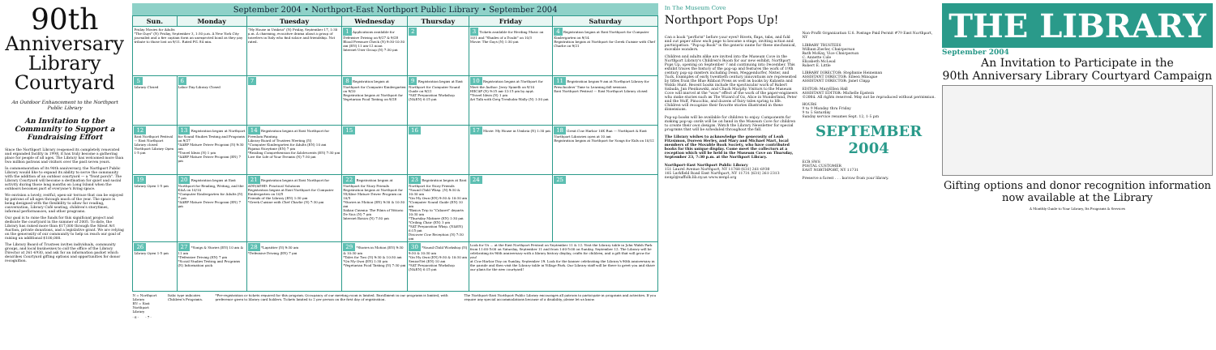90th
Anniversary Library Courtyard
An Outdoor Enhancement to the Northport Public Library
An Invitation to the Community to Support a Fundraising Effort
Since the Northport Library reopened its completely renovated and expanded facility in 1998, it has truly become a gathering place for people of all ages. The Library has welcomed more than two million patrons and visitors over the past seven years.
In commemoration of its 90th anniversary, the Northport Public Library would like to expand its ability to serve the community with the addition of an outdoor courtyard — a "front porch". The Library Courtyard will become a destination for quiet and social activity during those long months on Long Island when the outdoors becomes part of everyone's living space.
We envision a lovely, restful, open-air terrace that can be enjoyed by patrons of all ages through much of the year. The space is being designed with the flexibility to allow for reading, conversation, Library Café seating, children's storytimes, informal performances, and other programs.
Our goal is to raise the funds for this significant project and dedicate the courtyard in the summer of 2005. To date, the Library has raised more than $17,000 through the Silent Art Auction, private donations, and a legislative grant. We are relying on the generosity of our community to help us reach our goal of raising an additional $100,000.
The Library Board of Trustees invites individuals, community groups, and local businesses to call the office of the Library Director at 261-6930, and ask for an information packet which describes Courtyard gifting options and opportunities for donor recognition.
September 2004 • Northport-East Northport Public Library • September 2004
| Sun. | Monday | Tuesday | Wednesday | Thursday | Friday | Saturday |
| --- | --- | --- | --- | --- | --- | --- |
| Friday Movies for Adults "The Guys" (N) Friday, September 3, 1:30 p.m. A New York City journalist and a fire captain form an unexpected bond as they pay tribute to those lost on 9/11. Rated PG. 84 min. | | "My House in Umbria" (N) Friday, September 17, 1:30 p.m. A charming, evocative drama about a group of travelers in Italy who find solace and friendship. Not rated. | 1 Applications available for Defensive Driving on 9/27 & 9/28 Blood Pressure Check (N) 9:30-10:30 am (EN) 11 am-12 noon Internet User Group (N) 7:30 pm | 2 | 3 Tickets available for Herding Music on 10/1 and "Shades of a Doubt" on 10/3 Movie: The Guys (N) 1:30 pm | 4 Registration begins at East Northport for Computer Kindergarten on 9/14 Registration begins at Northport for Greek Cuisine with Chef Charlie on 9/21 |
| 5 Library Closed | 6 Labor Day-Library Closed | 7 | 8 Registration begins at Northport for Computer Kindergarten on 9/20 Registration begins at Northport for Vegetarian Food Tasting on 9/28 | 9 Registration begins at East Northport for Computer Sound Guide on 9/22 *SAT Preparation Workshop (N&EN) 6:15 pm | 10 Registration begins at Northport for Meet the Author: Jerry Spinelli on 9/14 HIICAP (N) 9:15 am-12:15 pm by appt. *Travel Ideas (N) 1 pm Art Talk with Greg Trenholm-Mally (N) 1:30 pm | 11 Registration begins 9 am at Northport Library for Preschoolers' Time to Learning fall sessions East Northport Festival — East Northport Library closed |
| 12 East Northport Festival — East Northport Library closed Northport Library Open 1-5 pm | 13 Registration begins at Northport for Sound Studies Testing and Programs on 9/27 *AARP Mature Driver Program (N) 9:30 am *Travel Ideas (N) 1 pm *AARP Mature Driver Program (EN) 7 pm | 14 Registration begins at East Northport for Freedom Painting Library Board of Trustees Meeting (N) *Computer Kindergarten for Adults (EN) 10 am Pajama Storytime (EN) 7 pm *Reading Comprehension for Adolescents (EN) 7:30 pm Live the Life of Your Dreams (N) 7:30 pm | 15 | 16 | 17 Movie: My House in Umbria (N) 1:30 pm | 18 Great Cow Harbor 10K Run — Northport & East Northport Libraries open at 10 am Registration begins at Northport for Songs for Kids on 10/12 |
| 19 Library Open 1-5 pm | 20 Registration begins at East Northport for Reading, Writing, and the K&A on 10/14 *Computer Kindergarten for Adults (N) 7 pm *AARP Mature Driver Program (EN) 7 pm | 21 Registration begins at East Northport for ADD/ADHD: Practical Solutions Registration begins at East Northport for Computer Kindergarten on 10/5 Friends of the Library (EN) 1:30 pm *Greek Cuisine with Chef Charlie (N) 7:30 pm | 22 Registration begins at Northport for Story Friends Registration begins at Northport for 55/Alive Mature Driver Program on 10/5 *Stories in Motion (EN) 9:30 & 10:30 am Italian Cinema: The Films of Vittorio De Sica (N) 7 pm Internet Basics (N) 7:30 pm | 23 Registration begins at East Northport for Story Friends *Sound Child Wksp. (N) 9:30 & 10:30 am *On My Own (EN) 9:30 & 10:30 am *Computer Sound Guide (EN) 10 am *Basics Trip to "Cabaret" departs 10:30 am *Thursday Matinee (EN) 1:30 pm *Ceiling Chair (EN) 3 pm *SAT Preparation Wksp. (N&EN) 6:15 pm Discover Cow Reception (N) 7:30 pm | 24 | 25 |
| 26 Library Open 1-5 pm | 27 *Songs & Stories (EN) 10 am & 11 am *Defensive Driving (EN) 7 pm *Social Studies Testing and Programs (N) Information pack | 28 *Lapsitter (N) 9:30 am *Defensive Driving (EN) 7 pm | 29 *Stories in Motion (EN) 9:30 & 10:30 am *Tales for Two (N) 9:30 & 10:30 am *On My Own (EN) 1:30 pm *Vegetarian Food Tasting (N) 7:30 pm | 30 *Sound Child Workshop (N) 9:30 & 10:30 am *On My Own (EN) 9:30 & 10:30 am SeniorNet (EN) 10 am *SAT Preparation Workshop (N&EN) 6:15 pm | Look for Us ... at the East Northport Festival on September 11 & 12. Visit the Library table in John Walsh Park from 11:00-5:00 on Saturday, September 11 and from 1:00-5:00 on Sunday, September 12. The Library will be celebrating its 90th anniversary with a library history display, crafts for children, and a gift that will grow for you! at Cow Harbor Day on Sunday, September 19. Look for the banner celebrating the Library's 90th anniversary in the parade and then visit the Library table in Village Park. Our Library staff will be there to greet you and share our plans for the new courtyard! | |
N = Northport Library
EN = East Northport Library Italic type indicates Children's Programs. *Pre-registration or tickets required for this program. Occupancy of our meeting room is limited. Enrollment in our programs is limited, with preference given to library card holders. Tickets limited to 2 per person on the first day of registration. The Northport-East Northport Public Library encourages all patrons to participate in programs and activities. If you require any special accommodations because of a disability, please let us know.
- 6 - - 7 -
In The Museum Cove
Northport Pops Up!
Can a book "perform" before your eyes? Rivets, flaps, tabs, and fold and cut paper allow each page to become a stage, inviting action and participation. "Pop-up Book" is the generic name for these mechanical, movable wonders.
Children and adults alike are invited into the Museum Cove in the Northport Library's Children's Room for our new exhibit, Northport Pops Up, opening on September 7 and continuing into December. This exhibit traces the history of the pop-up and features the work of 19th century pop-up masters including Dean, Meggendorfer, Nister, and Tuck. Examples of early twentieth century innovations are represented by titles from the Blue Ribbon Press as well as books by Kubasta and Waldo Hunt. Recent books include the spectacular work of Robert Sabuda, Jan Pienkowski, and Chuck Murphy. Visitors to the Museum Cove will marvel at the "wow" effect of the work of the paper-engineers who make stories such as The Wizard of Oz, Alice in Wonderland, Peter and the Wolf, Pinocchio, and dozens of fairy tales spring to life. Children will recognize their favorite stories illustrated in these dimensions.
Pop-up books will be available for children to enjoy. Components for making pop-up cards will be on hand in the Museum Cove for children to create their own designs. Watch the Library Newsletter for special programs that will be scheduled throughout the fall.
The Library wishes to acknowledge the generosity of Leah Fitzsimon, Doreen Herley, and Mary and Michael Mart, local members of the Movable Book Society, who have contributed books for this unique display. Come meet the collectors at a reception which will be held in the Museum Cove on Thursday, September 23, 7:30 p.m. at the Northport Library.
Northport-East Northport Public Library
151 Laurel Avenue Northport, NY 11768 (631) 261-6930
185 Larkfield Road East Northport, NY 11731 (631) 261-2313
nenpl@suffolk.lib.ny.us www.nenpl.org
Non-Profit Organization U.S. Postage Paid Permit #79 East Northport, NY
LIBRARY TRUSTEES
William Zierler, Chairperson
Ruth McKay, Vice Chairperson
C. Annette Cole
Elizabeth McLeod
Robert E. Little
LIBRARY DIRECTOR: Stephanie Heineman
ASSISTANT DIRECTOR: Eileen Minogue
ASSISTANT DIRECTOR: Janet Clapp
EDITOR: MaryEllen Hall
ASSISTANT EDITOR: Michelle Epstein
©2004. All rights reserved. May not be reproduced without permission.
HOURS
9 to 9 Monday thru Friday
9 to 5 Saturday
Sunday service resumes Sept. 12, 1-5 pm
SEPTEMBER 2004
ECR SWS
POSTAL CUSTOMER
EAST NORTHPORT, NY 11731
Preserve a forest . . . borrow from your library.
THE LIBRARY
September 2004
An Invitation to Participate in the
90th Anniversary Library Courtyard Campaign
Gifting options and donor recognition information now available at the Library
A Monthly Guide to Your Library, Its Programs & Services